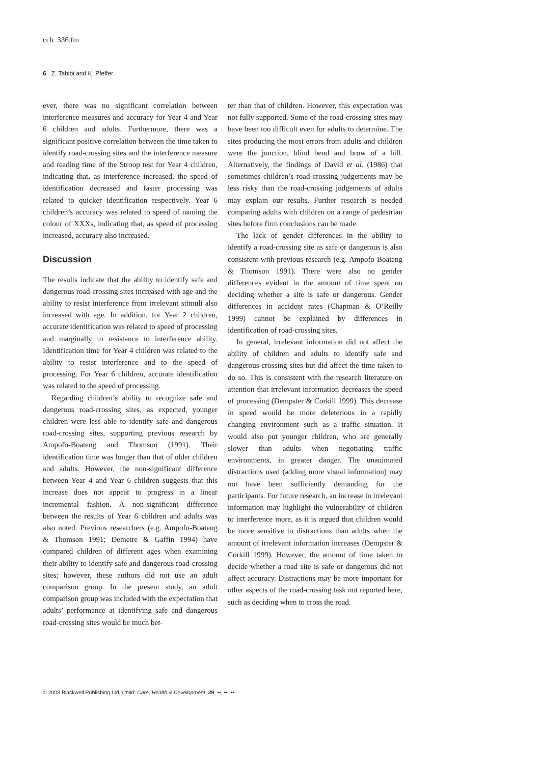cch_336.fm
6 Z. Tabibi and K. Pfeffer
ever, there was no significant correlation between interference measures and accuracy for Year 4 and Year 6 children and adults. Furthermore, there was a significant positive correlation between the time taken to identify road-crossing sites and the interference measure and reading time of the Stroop test for Year 4 children, indicating that, as interference increased, the speed of identification decreased and faster processing was related to quicker identification respectively. Year 6 children’s accuracy was related to speed of naming the colour of XXXs, indicating that, as speed of processing increased, accuracy also increased.
Discussion
The results indicate that the ability to identify safe and dangerous road-crossing sites increased with age and the ability to resist interference from irrelevant stimuli also increased with age. In addition, for Year 2 children, accurate identification was related to speed of processing and marginally to resistance to interference ability. Identification time for Year 4 children was related to the ability to resist interference and to the speed of processing. For Year 6 children, accurate identification was related to the speed of processing.
Regarding children’s ability to recognize safe and dangerous road-crossing sites, as expected, younger children were less able to identify safe and dangerous road-crossing sites, supporting previous research by Ampofo-Boateng and Thomson (1991). Their identification time was longer than that of older children and adults. However, the non-significant difference between Year 4 and Year 6 children suggests that this increase does not appear to progress in a linear incremental fashion. A non-significant difference between the results of Year 6 children and adults was also noted. Previous researchers (e.g. Ampofo-Boateng & Thomson 1991; Demetre & Gaffin 1994) have compared children of different ages when examining their ability to identify safe and dangerous road-crossing sites; however, these authors did not use an adult comparison group. In the present study, an adult comparison group was included with the expectation that adults’ performance at identifying safe and dangerous road-crossing sites would be much bet-
ter than that of children. However, this expectation was not fully supported. Some of the road-crossing sites may have been too difficult even for adults to determine. The sites producing the most errors from adults and children were the junction, blind bend and brow of a hill. Alternatively, the findings of David et al. (1986) that sometimes children’s road-crossing judgements may be less risky than the road-crossing judgements of adults may explain our results. Further research is needed comparing adults with children on a range of pedestrian sites before firm conclusions can be made.
The lack of gender differences in the ability to identify a road-crossing site as safe or dangerous is also consistent with previous research (e.g. Ampofo-Boateng & Thomson 1991). There were also no gender differences evident in the amount of time spent on deciding whether a site is safe or dangerous. Gender differences in accident rates (Chapman & O’Reilly 1999) cannot be explained by differences in identification of road-crossing sites.
In general, irrelevant information did not affect the ability of children and adults to identify safe and dangerous crossing sites but did affect the time taken to do so. This is consistent with the research literature on attention that irrelevant information decreases the speed of processing (Dempster & Corkill 1999). This decrease in speed would be more deleterious in a rapidly changing environment such as a traffic situation. It would also put younger children, who are generally slower than adults when negotiating traffic environments, in greater danger. The unanimated distractions used (adding more visual information) may not have been sufficiently demanding for the participants. For future research, an increase in irrelevant information may highlight the vulnerability of children to interference more, as it is argued that children would be more sensitive to distractions than adults when the amount of irrelevant information increases (Dempster & Corkill 1999). However, the amount of time taken to decide whether a road site is safe or dangerous did not affect accuracy. Distractions may be more important for other aspects of the road-crossing task not reported here, such as deciding when to cross the road.
© 2003 Blackwell Publishing Ltd, Child: Care, Health & Development, 29, ••, ••–••